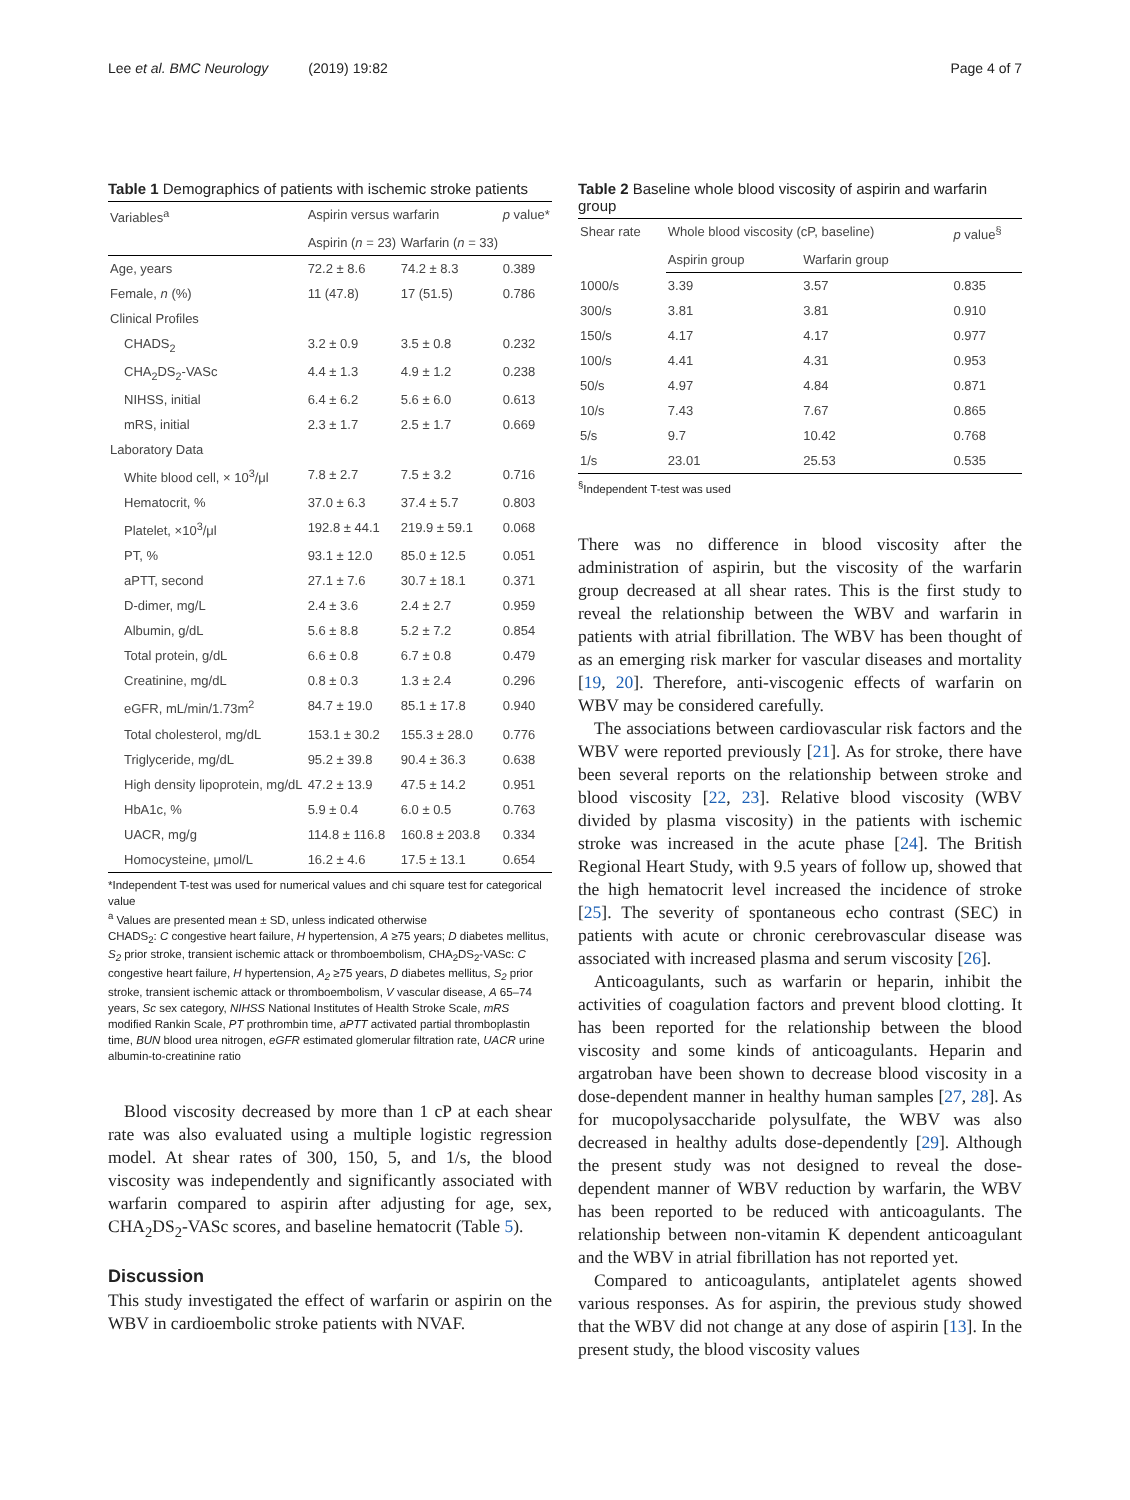Lee et al. BMC Neurology (2019) 19:82 Page 4 of 7
Table 1 Demographics of patients with ischemic stroke patients
| Variables<sup>a</sup> | Aspirin versus warfarin | | p value* |
| --- | --- | --- | --- |
| | Aspirin ( n = 23) | Warfarin ( n = 33) | |
| Age, years | 72.2 ± 8.6 | 74.2 ± 8.3 | 0.389 |
| Female, n (%) | 11 (47.8) | 17 (51.5) | 0.786 |
| Clinical Profiles | | | |
| CHADS<sub>2</sub> | 3.2 ± 0.9 | 3.5 ± 0.8 | 0.232 |
| CHA<sub>2</sub>DS<sub>2</sub>-VASc | 4.4 ± 1.3 | 4.9 ± 1.2 | 0.238 |
| NIHSS, initial | 6.4 ± 6.2 | 5.6 ± 6.0 | 0.613 |
| mRS, initial | 2.3 ± 1.7 | 2.5 ± 1.7 | 0.669 |
| Laboratory Data | | | |
| White blood cell, × 10<sup>3</sup>/μl | 7.8 ± 2.7 | 7.5 ± 3.2 | 0.716 |
| Hematocrit, % | 37.0 ± 6.3 | 37.4 ± 5.7 | 0.803 |
| Platelet, ×10<sup>3</sup>/μl | 192.8 ± 44.1 | 219.9 ± 59.1 | 0.068 |
| PT, % | 93.1 ± 12.0 | 85.0 ± 12.5 | 0.051 |
| aPTT, second | 27.1 ± 7.6 | 30.7 ± 18.1 | 0.371 |
| D-dimer, mg/L | 2.4 ± 3.6 | 2.4 ± 2.7 | 0.959 |
| Albumin, g/dL | 5.6 ± 8.8 | 5.2 ± 7.2 | 0.854 |
| Total protein, g/dL | 6.6 ± 0.8 | 6.7 ± 0.8 | 0.479 |
| Creatinine, mg/dL | 0.8 ± 0.3 | 1.3 ± 2.4 | 0.296 |
| eGFR, mL/min/1.73m<sup>2</sup> | 84.7 ± 19.0 | 85.1 ± 17.8 | 0.940 |
| Total cholesterol, mg/dL | 153.1 ± 30.2 | 155.3 ± 28.0 | 0.776 |
| Triglyceride, mg/dL | 95.2 ± 39.8 | 90.4 ± 36.3 | 0.638 |
| High density lipoprotein, mg/dL | 47.2 ± 13.9 | 47.5 ± 14.2 | 0.951 |
| HbA1c, % | 5.9 ± 0.4 | 6.0 ± 0.5 | 0.763 |
| UACR, mg/g | 114.8 ± 116.8 | 160.8 ± 203.8 | 0.334 |
| Homocysteine, μmol/L | 16.2 ± 4.6 | 17.5 ± 13.1 | 0.654 |
*Independent T-test was used for numerical values and chi square test for categorical value
<sup>a</sup> Values are presented mean ± SD, unless indicated otherwise
CHADS<sub>2</sub>: C congestive heart failure, H hypertension, A ≥75 years; D diabetes mellitus, S<sub>2</sub> prior stroke, transient ischemic attack or thromboembolism, CHA<sub>2</sub>DS<sub>2</sub>-VASc: C congestive heart failure, H hypertension, A<sub>2</sub> ≥75 years, D diabetes mellitus, S<sub>2</sub> prior stroke, transient ischemic attack or thromboembolism, V vascular disease, A 65–74 years, Sc sex category, NIHSS National Institutes of Health Stroke Scale, mRS modified Rankin Scale, PT prothrombin time, aPTT activated partial thromboplastin time, BUN blood urea nitrogen, eGFR estimated glomerular filtration rate, UACR urine albumin-to-creatinine ratio
Blood viscosity decreased by more than 1 cP at each shear rate was also evaluated using a multiple logistic regression model. At shear rates of 300, 150, 5, and 1/s, the blood viscosity was independently and significantly associated with warfarin compared to aspirin after adjusting for age, sex, CHA<sub>2</sub>DS<sub>2</sub>-VASc scores, and baseline hematocrit (Table 5).
Discussion
This study investigated the effect of warfarin or aspirin on the WBV in cardioembolic stroke patients with NVAF.
Table 2 Baseline whole blood viscosity of aspirin and warfarin group
| Shear rate | Whole blood viscosity (cP, baseline) | | p value<sup>§</sup> |
| --- | --- | --- | --- |
| | Aspirin group | Warfarin group | |
| 1000/s | 3.39 | 3.57 | 0.835 |
| 300/s | 3.81 | 3.81 | 0.910 |
| 150/s | 4.17 | 4.17 | 0.977 |
| 100/s | 4.41 | 4.31 | 0.953 |
| 50/s | 4.97 | 4.84 | 0.871 |
| 10/s | 7.43 | 7.67 | 0.865 |
| 5/s | 9.7 | 10.42 | 0.768 |
| 1/s | 23.01 | 25.53 | 0.535 |
<sup>§</sup> Independent T-test was used
There was no difference in blood viscosity after the administration of aspirin, but the viscosity of the warfarin group decreased at all shear rates. This is the first study to reveal the relationship between the WBV and warfarin in patients with atrial fibrillation. The WBV has been thought of as an emerging risk marker for vascular diseases and mortality [19, 20]. Therefore, anti-viscogenic effects of warfarin on WBV may be considered carefully.
The associations between cardiovascular risk factors and the WBV were reported previously [21]. As for stroke, there have been several reports on the relationship between stroke and blood viscosity [22, 23]. Relative blood viscosity (WBV divided by plasma viscosity) in the patients with ischemic stroke was increased in the acute phase [24]. The British Regional Heart Study, with 9.5 years of follow up, showed that the high hematocrit level increased the incidence of stroke [25]. The severity of spontaneous echo contrast (SEC) in patients with acute or chronic cerebrovascular disease was associated with increased plasma and serum viscosity [26].
Anticoagulants, such as warfarin or heparin, inhibit the activities of coagulation factors and prevent blood clotting. It has been reported for the relationship between the blood viscosity and some kinds of anticoagulants. Heparin and argatroban have been shown to decrease blood viscosity in a dose-dependent manner in healthy human samples [27, 28]. As for mucopolysaccharide polysulfate, the WBV was also decreased in healthy adults dose-dependently [29]. Although the present study was not designed to reveal the dose-dependent manner of WBV reduction by warfarin, the WBV has been reported to be reduced with anticoagulants. The relationship between non-vitamin K dependent anticoagulant and the WBV in atrial fibrillation has not reported yet.
Compared to anticoagulants, antiplatelet agents showed various responses. As for aspirin, the previous study showed that the WBV did not change at any dose of aspirin [13]. In the present study, the blood viscosity values